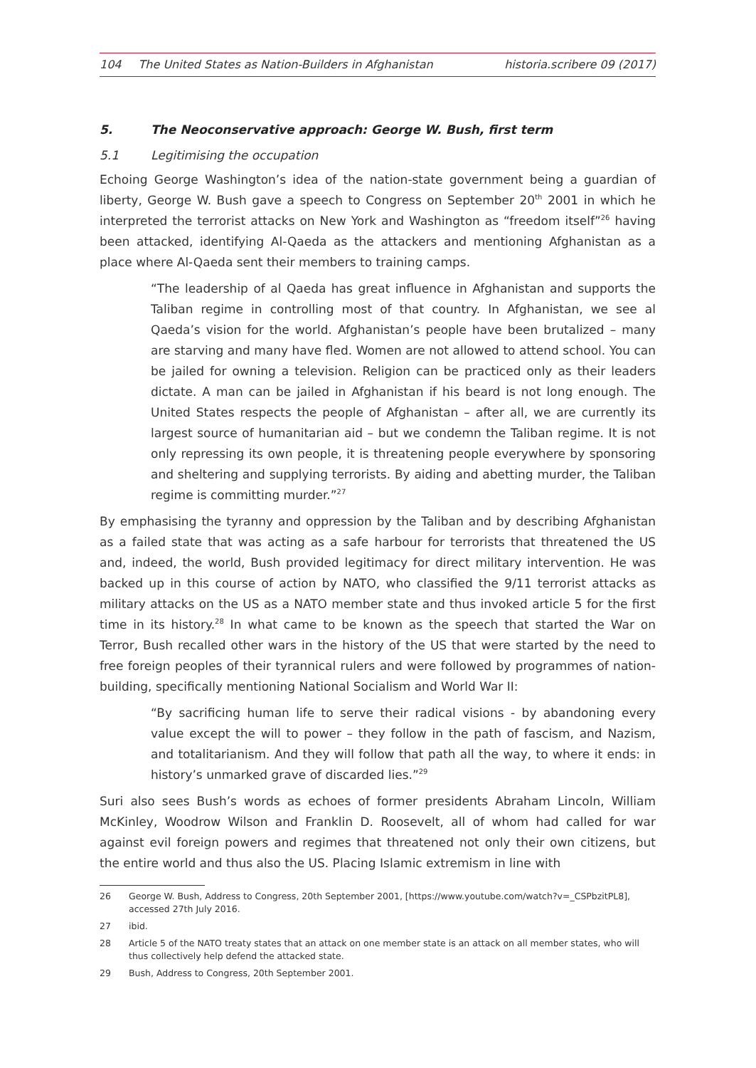104 The United States as Nation-Builders in Afghanistan
historia.scribere 09 (2017)
5. The Neoconservative approach: George W. Bush, first term
5.1 Legitimising the occupation
Echoing George Washington’s idea of the nation-state government being a guardian of liberty, George W. Bush gave a speech to Congress on September 20<sup>th</sup> 2001 in which he interpreted the terrorist attacks on New York and Washington as “freedom itself”<sup>26</sup> having been attacked, identifying Al-Qaeda as the attackers and mentioning Afghanistan as a place where Al-Qaeda sent their members to training camps.
“The leadership of al Qaeda has great influence in Afghanistan and supports the Taliban regime in controlling most of that country. In Afghanistan, we see al Qaeda’s vision for the world. Afghanistan’s people have been brutalized – many are starving and many have fled. Women are not allowed to attend school. You can be jailed for owning a television. Religion can be practiced only as their leaders dictate. A man can be jailed in Afghanistan if his beard is not long enough. The United States respects the people of Afghanistan – after all, we are currently its largest source of humanitarian aid – but we condemn the Taliban regime. It is not only repressing its own people, it is threatening people everywhere by sponsoring and sheltering and supplying terrorists. By aiding and abetting murder, the Taliban regime is committing murder.”<sup>27</sup>
By emphasising the tyranny and oppression by the Taliban and by describing Afghanistan as a failed state that was acting as a safe harbour for terrorists that threatened the US and, indeed, the world, Bush provided legitimacy for direct military intervention. He was backed up in this course of action by NATO, who classified the 9/11 terrorist attacks as military attacks on the US as a NATO member state and thus invoked article 5 for the first time in its history.<sup>28</sup> In what came to be known as the speech that started the War on Terror, Bush recalled other wars in the history of the US that were started by the need to free foreign peoples of their tyrannical rulers and were followed by programmes of nation-building, specifically mentioning National Socialism and World War II:
“By sacrificing human life to serve their radical visions - by abandoning every value except the will to power – they follow in the path of fascism, and Nazism, and totalitarianism. And they will follow that path all the way, to where it ends: in history’s unmarked grave of discarded lies.”<sup>29</sup>
Suri also sees Bush’s words as echoes of former presidents Abraham Lincoln, William McKinley, Woodrow Wilson and Franklin D. Roosevelt, all of whom had called for war against evil foreign powers and regimes that threatened not only their own citizens, but the entire world and thus also the US. Placing Islamic extremism in line with
26 George W. Bush, Address to Congress, 20th September 2001, [https://www.youtube.com/watch?v=_CSPbzitPL8], accessed 27th July 2016.
27 ibid.
28 Article 5 of the NATO treaty states that an attack on one member state is an attack on all member states, who will thus collectively help defend the attacked state.
29 Bush, Address to Congress, 20th September 2001.